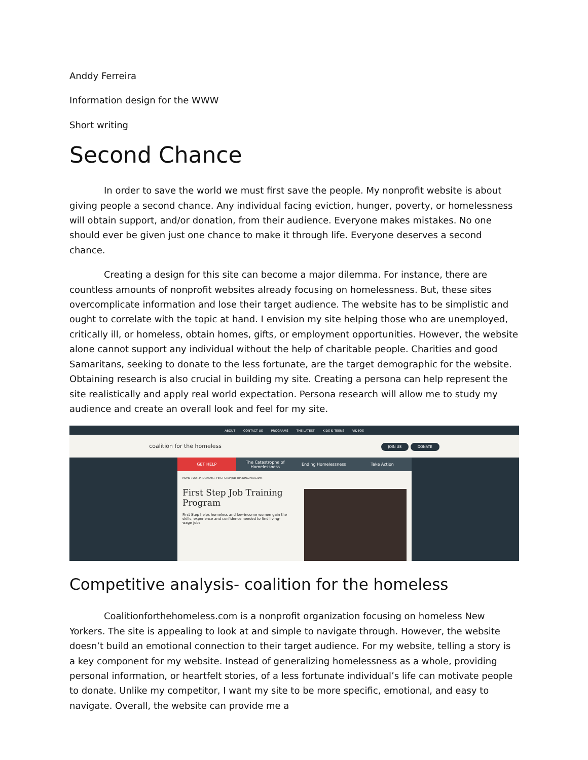Anddy Ferreira
Information design for the WWW
Short writing
Second Chance
In order to save the world we must first save the people. My nonprofit website is about giving people a second chance. Any individual facing eviction, hunger, poverty, or homelessness will obtain support, and/or donation, from their audience. Everyone makes mistakes. No one should ever be given just one chance to make it through life. Everyone deserves a second chance.
Creating a design for this site can become a major dilemma. For instance, there are countless amounts of nonprofit websites already focusing on homelessness. But, these sites overcomplicate information and lose their target audience. The website has to be simplistic and ought to correlate with the topic at hand. I envision my site helping those who are unemployed, critically ill, or homeless, obtain homes, gifts, or employment opportunities. However, the website alone cannot support any individual without the help of charitable people. Charities and good Samaritans, seeking to donate to the less fortunate, are the target demographic for the website. Obtaining research is also crucial in building my site. Creating a persona can help represent the site realistically and apply real world expectation. Persona research will allow me to study my audience and create an overall look and feel for my site.
ABOUT CONTACT US PROGRAMS THE LATEST KIDS & TEENS VIDEOS
coalition for the homeless JOIN US DONATE
GET HELP
The Catastrophe of Homelessness
Ending Homelessness Take Action
HOME › OUR PROGRAMS › FIRST STEP JOB TRAINING PROGRAM
First Step Job Training Program
First Step helps homeless and low-income women gain the skills, experience and confidence needed to find living-wage jobs.
Competitive analysis- coalition for the homeless
Coalitionforthehomeless.com is a nonprofit organization focusing on homeless New Yorkers. The site is appealing to look at and simple to navigate through. However, the website doesn’t build an emotional connection to their target audience. For my website, telling a story is a key component for my website. Instead of generalizing homelessness as a whole, providing personal information, or heartfelt stories, of a less fortunate individual’s life can motivate people to donate. Unlike my competitor, I want my site to be more specific, emotional, and easy to navigate. Overall, the website can provide me a